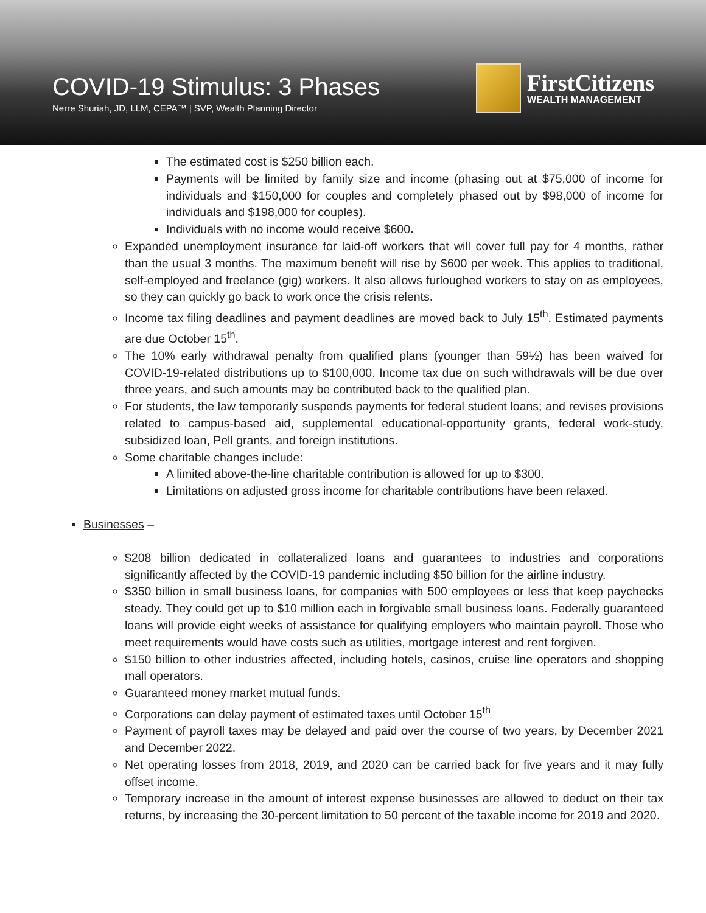COVID-19 Stimulus: 3 Phases
Nerre Shuriah, JD, LLM, CEPA™ | SVP, Wealth Planning Director
FirstCitizens
WEALTH MANAGEMENT
The estimated cost is $250 billion each.
Payments will be limited by family size and income (phasing out at $75,000 of income for individuals and $150,000 for couples and completely phased out by $98,000 of income for individuals and $198,000 for couples).
Individuals with no income would receive $600.
Expanded unemployment insurance for laid-off workers that will cover full pay for 4 months, rather than the usual 3 months. The maximum benefit will rise by $600 per week. This applies to traditional, self-employed and freelance (gig) workers. It also allows furloughed workers to stay on as employees, so they can quickly go back to work once the crisis relents.
Income tax filing deadlines and payment deadlines are moved back to July 15<sup>th</sup>. Estimated payments are due October 15<sup>th</sup>.
The 10% early withdrawal penalty from qualified plans (younger than 59½) has been waived for COVID-19-related distributions up to $100,000. Income tax due on such withdrawals will be due over three years, and such amounts may be contributed back to the qualified plan.
For students, the law temporarily suspends payments for federal student loans; and revises provisions related to campus-based aid, supplemental educational-opportunity grants, federal work-study, subsidized loan, Pell grants, and foreign institutions.
Some charitable changes include:
A limited above-the-line charitable contribution is allowed for up to $300.
Limitations on adjusted gross income for charitable contributions have been relaxed.
Businesses –
$208 billion dedicated in collateralized loans and guarantees to industries and corporations significantly affected by the COVID-19 pandemic including $50 billion for the airline industry.
$350 billion in small business loans, for companies with 500 employees or less that keep paychecks steady. They could get up to $10 million each in forgivable small business loans. Federally guaranteed loans will provide eight weeks of assistance for qualifying employers who maintain payroll. Those who meet requirements would have costs such as utilities, mortgage interest and rent forgiven.
$150 billion to other industries affected, including hotels, casinos, cruise line operators and shopping mall operators.
Guaranteed money market mutual funds.
Corporations can delay payment of estimated taxes until October 15<sup>th</sup>
Payment of payroll taxes may be delayed and paid over the course of two years, by December 2021 and December 2022.
Net operating losses from 2018, 2019, and 2020 can be carried back for five years and it may fully offset income.
Temporary increase in the amount of interest expense businesses are allowed to deduct on their tax returns, by increasing the 30-percent limitation to 50 percent of the taxable income for 2019 and 2020.